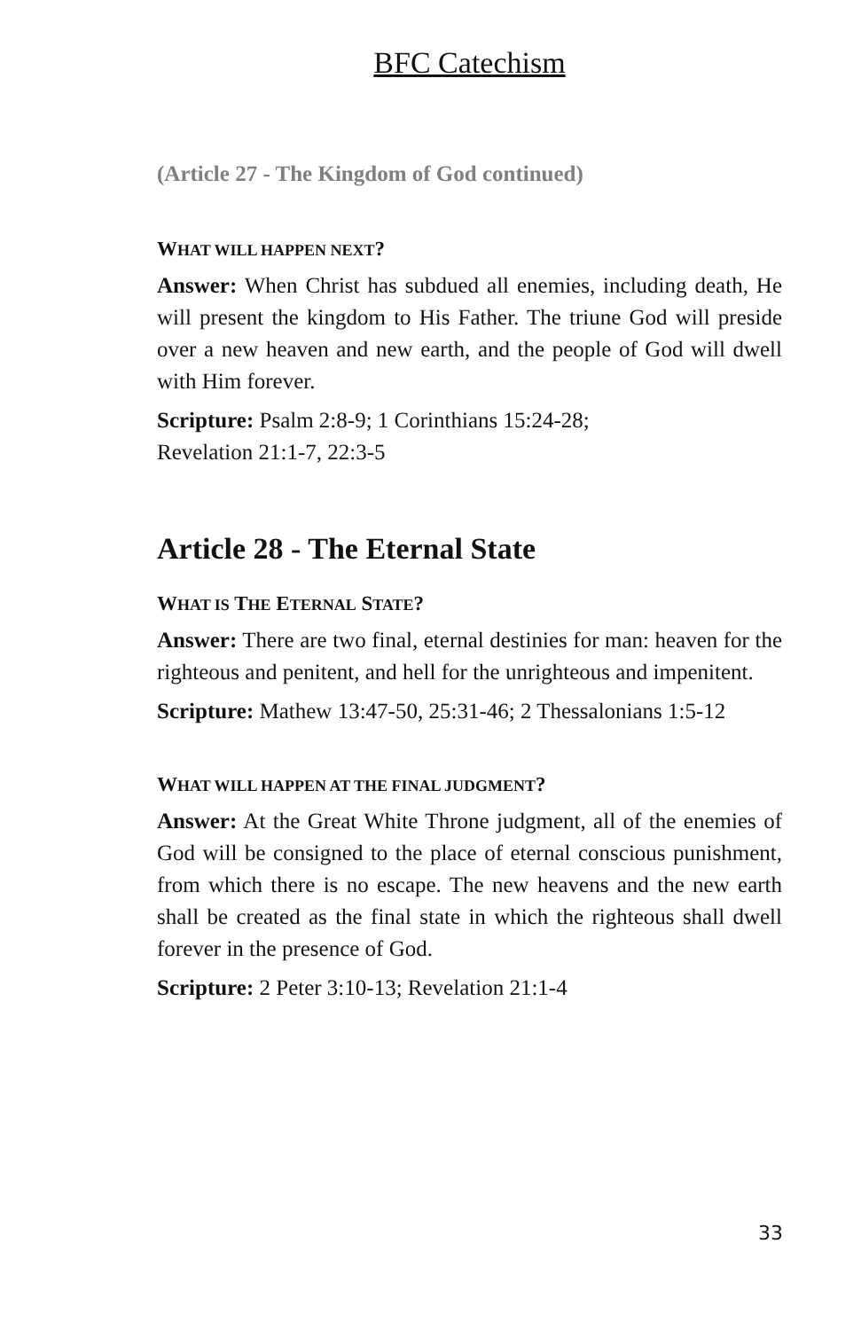BFC Catechism
(Article 27 - The Kingdom of God continued)
WHAT WILL HAPPEN NEXT?
Answer: When Christ has subdued all enemies, including death, He will present the kingdom to His Father. The triune God will preside over a new heaven and new earth, and the people of God will dwell with Him forever.
Scripture: Psalm 2:8-9; 1 Corinthians 15:24-28;
Revelation 21:1-7, 22:3-5
Article 28 - The Eternal State
WHAT IS THE ETERNAL STATE?
Answer: There are two final, eternal destinies for man: heaven for the righteous and penitent, and hell for the unrighteous and impenitent.
Scripture: Mathew 13:47-50, 25:31-46; 2 Thessalonians 1:5-12
WHAT WILL HAPPEN AT THE FINAL JUDGMENT?
Answer: At the Great White Throne judgment, all of the enemies of God will be consigned to the place of eternal conscious punishment, from which there is no escape. The new heavens and the new earth shall be created as the final state in which the righteous shall dwell forever in the presence of God.
Scripture: 2 Peter 3:10-13; Revelation 21:1-4
33